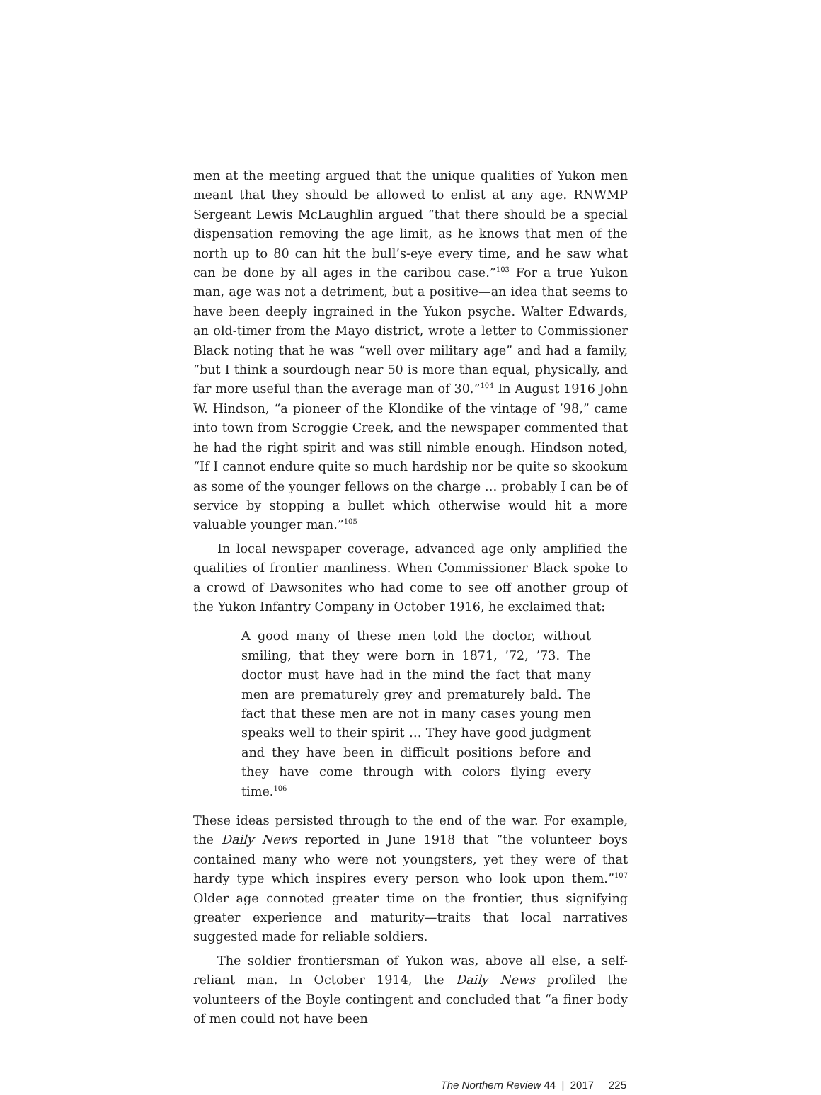men at the meeting argued that the unique qualities of Yukon men meant that they should be allowed to enlist at any age. RNWMP Sergeant Lewis McLaughlin argued “that there should be a special dispensation removing the age limit, as he knows that men of the north up to 80 can hit the bull’s-eye every time, and he saw what can be done by all ages in the caribou case.”<sup>103</sup> For a true Yukon man, age was not a detriment, but a positive—an idea that seems to have been deeply ingrained in the Yukon psyche. Walter Edwards, an old-timer from the Mayo district, wrote a letter to Commissioner Black noting that he was “well over military age” and had a family, “but I think a sourdough near 50 is more than equal, physically, and far more useful than the average man of 30.”<sup>104</sup> In August 1916 John W. Hindson, “a pioneer of the Klondike of the vintage of ’98,” came into town from Scroggie Creek, and the newspaper commented that he had the right spirit and was still nimble enough. Hindson noted, “If I cannot endure quite so much hardship nor be quite so skookum as some of the younger fellows on the charge … probably I can be of service by stopping a bullet which otherwise would hit a more valuable younger man.”<sup>105</sup>
In local newspaper coverage, advanced age only amplified the qualities of frontier manliness. When Commissioner Black spoke to a crowd of Dawsonites who had come to see off another group of the Yukon Infantry Company in October 1916, he exclaimed that:
A good many of these men told the doctor, without smiling, that they were born in 1871, ’72, ’73. The doctor must have had in the mind the fact that many men are prematurely grey and prematurely bald. The fact that these men are not in many cases young men speaks well to their spirit … They have good judgment and they have been in difficult positions before and they have come through with colors flying every time.<sup>106</sup>
These ideas persisted through to the end of the war. For example, the Daily News reported in June 1918 that “the volunteer boys contained many who were not youngsters, yet they were of that hardy type which inspires every person who look upon them.”<sup>107</sup> Older age connoted greater time on the frontier, thus signifying greater experience and maturity—traits that local narratives suggested made for reliable soldiers.
The soldier frontiersman of Yukon was, above all else, a self-reliant man. In October 1914, the Daily News profiled the volunteers of the Boyle contingent and concluded that “a finer body of men could not have been
The Northern Review 44 | 2017 225